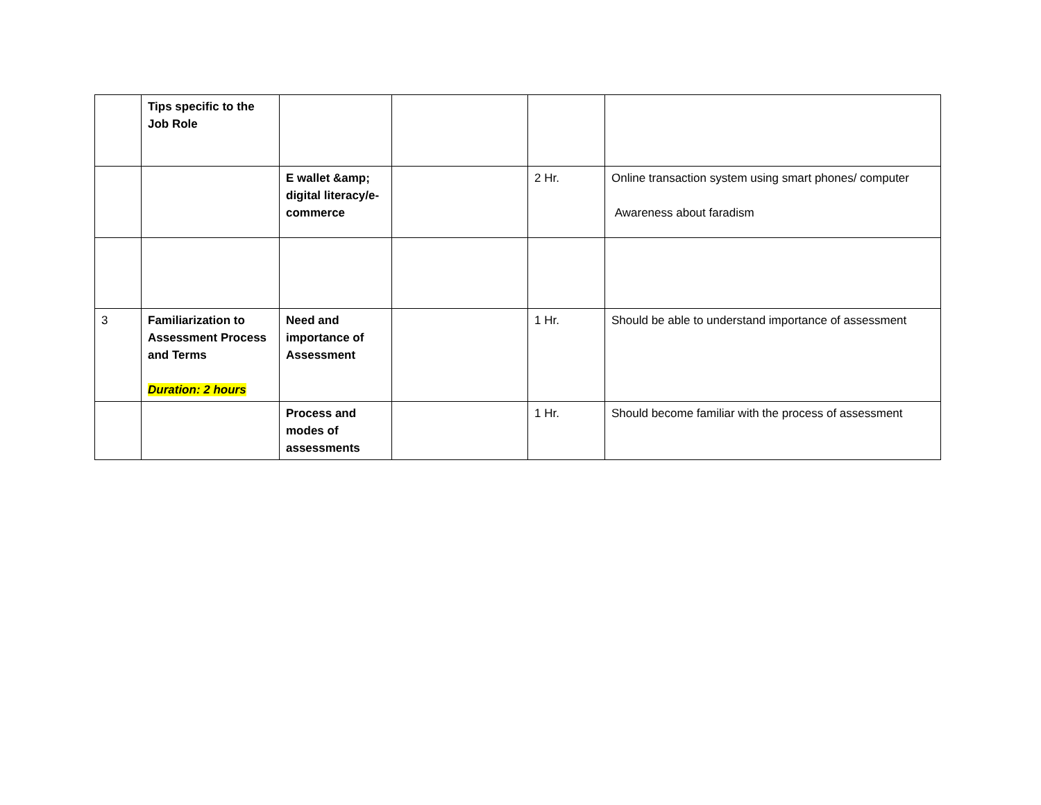| | Tips specific to the Job Role | | | | |
| | | E wallet &amp; digital literacy/e-commerce | | 2 Hr. | Online transaction system using smart phones/ computer Awareness about faradism |
| 3 | Familiarization to Assessment Process and Terms Duration: 2 hours | Need and importance of Assessment | | 1 Hr. | Should be able to understand importance of assessment |
| | | Process and modes of assessments | | 1 Hr. | Should become familiar with the process of assessment |